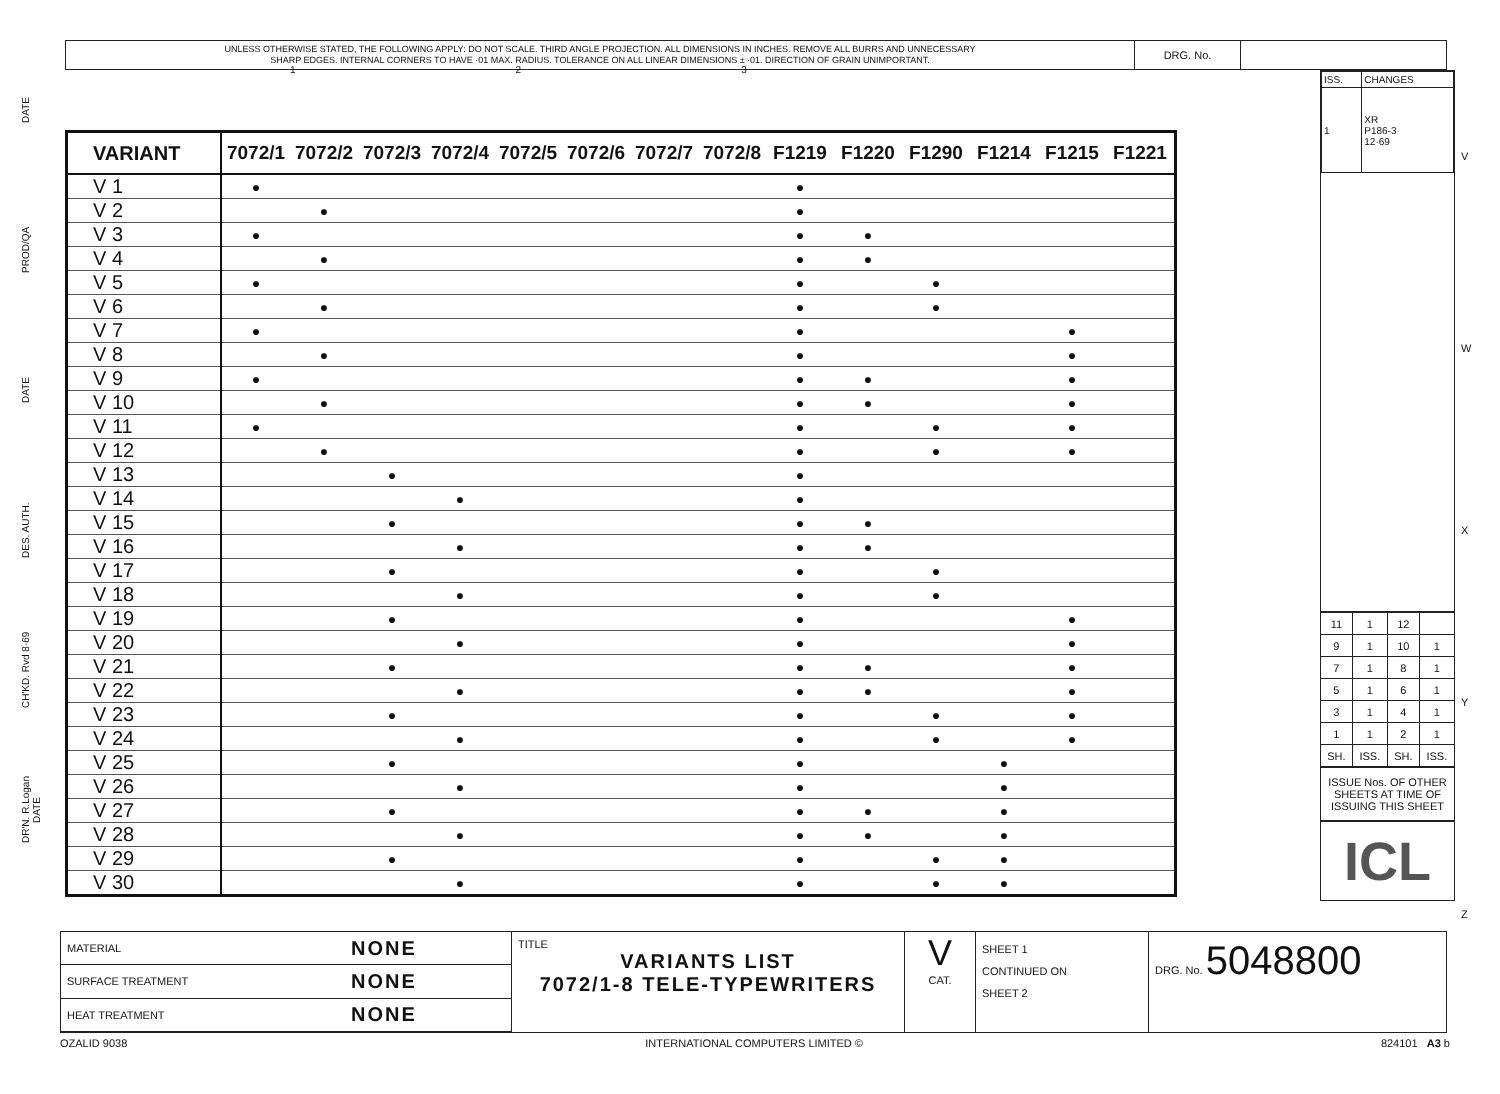1 2 3
UNLESS OTHERWISE STATED, THE FOLLOWING APPLY: DO NOT SCALE. THIRD ANGLE PROJECTION. ALL DIMENSIONS IN INCHES. REMOVE ALL BURRS AND UNNECESSARY
SHARP EDGES. INTERNAL CORNERS TO HAVE ·01 MAX. RADIUS. TOLERANCE ON ALL LINEAR DIMENSIONS ± ·01. DIRECTION OF GRAIN UNIMPORTANT.
DRG. No.
DATE
PROD/QA
DATE
DES. AUTH.
CH'KD. Rvd 8·69
DR'N. R.Logan DATE
| VARIANT | 7072/1 | 7072/2 | 7072/3 | 7072/4 | 7072/5 | 7072/6 | 7072/7 | 7072/8 | F1219 | F1220 | F1290 | F1214 | F1215 | F1221 |
| --- | --- | --- | --- | --- | --- | --- | --- | --- | --- | --- | --- | --- | --- | --- |
| V 1 | ● | | | | | | | | ● | | | | | |
| V 2 | | ● | | | | | | | ● | | | | | |
| V 3 | ● | | | | | | | | ● | ● | | | | |
| V 4 | | ● | | | | | | | ● | ● | | | | |
| V 5 | ● | | | | | | | | ● | | ● | | | |
| V 6 | | ● | | | | | | | ● | | ● | | | |
| V 7 | ● | | | | | | | | ● | | | | ● | |
| V 8 | | ● | | | | | | | ● | | | | ● | |
| V 9 | ● | | | | | | | | ● | ● | | | ● | |
| V 10 | | ● | | | | | | | ● | ● | | | ● | |
| V 11 | ● | | | | | | | | ● | | ● | | ● | |
| V 12 | | ● | | | | | | | ● | | ● | | ● | |
| V 13 | | | ● | | | | | | ● | | | | | |
| V 14 | | | | ● | | | | | ● | | | | | |
| V 15 | | | ● | | | | | | ● | ● | | | | |
| V 16 | | | | ● | | | | | ● | ● | | | | |
| V 17 | | | ● | | | | | | ● | | ● | | | |
| V 18 | | | | ● | | | | | ● | | ● | | | |
| V 19 | | | ● | | | | | | ● | | | | ● | |
| V 20 | | | | ● | | | | | ● | | | | ● | |
| V 21 | | | ● | | | | | | ● | ● | | | ● | |
| V 22 | | | | ● | | | | | ● | ● | | | ● | |
| V 23 | | | ● | | | | | | ● | | ● | | ● | |
| V 24 | | | | ● | | | | | ● | | ● | | ● | |
| V 25 | | | ● | | | | | | ● | | | ● | | |
| V 26 | | | | ● | | | | | ● | | | ● | | |
| V 27 | | | ● | | | | | | ● | ● | | ● | | |
| V 28 | | | | ● | | | | | ● | ● | | ● | | |
| V 29 | | | ● | | | | | | ● | | ● | ● | | |
| V 30 | | | | ● | | | | | ● | | ● | ● | | |
| ISS. | CHANGES |
| 1 | XR P186-3 12·69 |
| 11 | 1 | 12 | |
| 9 | 1 | 10 | 1 |
| 7 | 1 | 8 | 1 |
| 5 | 1 | 6 | 1 |
| 3 | 1 | 4 | 1 |
| 1 | 1 | 2 | 1 |
| SH. | ISS. | SH. | ISS. |
ISSUE Nos. OF OTHER SHEETS AT TIME OF ISSUING THIS SHEET
ICL
V
W
X
Y
Z
| MATERIAL | NONE |
| SURFACE TREATMENT | NONE |
| HEAT TREATMENT | NONE |
TITLE
VARIANTS LIST
7072/1-8 TELE-TYPEWRITERS
V
CAT.
SHEET 1
CONTINUED ON
SHEET 2
DRG. No. 5048800
OZALID 9038 INTERNATIONAL COMPUTERS LIMITED © 824101 A3 b